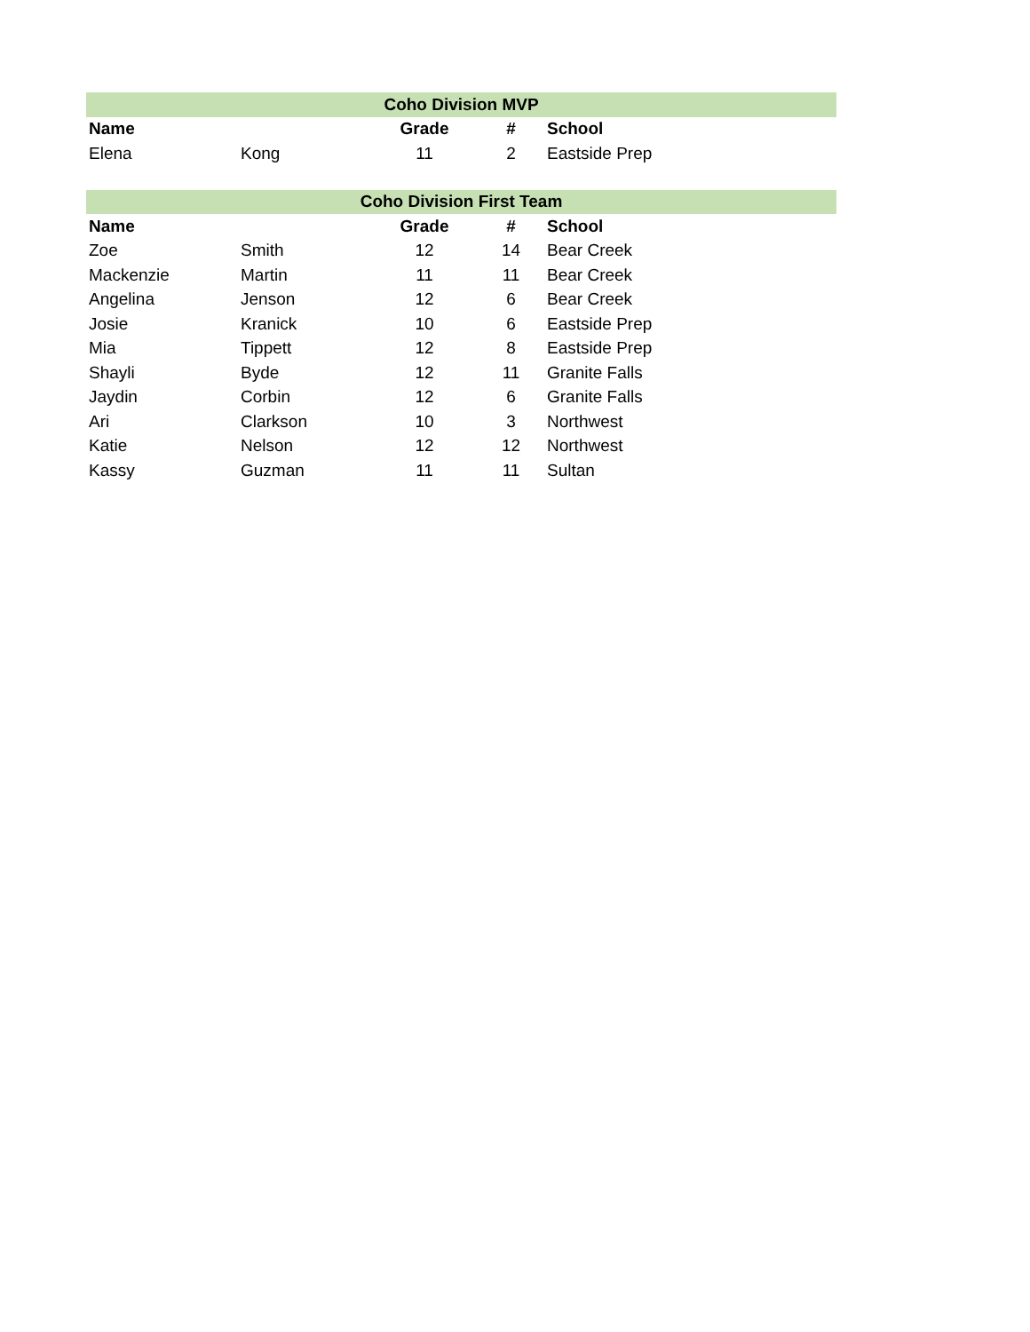| Coho Division MVP | | | | |
| --- | --- | --- | --- | --- |
| Name | | Grade | # | School |
| Elena | Kong | 11 | 2 | Eastside Prep |
| Coho Division First Team | | | | |
| --- | --- | --- | --- | --- |
| Name | | Grade | # | School |
| Zoe | Smith | 12 | 14 | Bear Creek |
| Mackenzie | Martin | 11 | 11 | Bear Creek |
| Angelina | Jenson | 12 | 6 | Bear Creek |
| Josie | Kranick | 10 | 6 | Eastside Prep |
| Mia | Tippett | 12 | 8 | Eastside Prep |
| Shayli | Byde | 12 | 11 | Granite Falls |
| Jaydin | Corbin | 12 | 6 | Granite Falls |
| Ari | Clarkson | 10 | 3 | Northwest |
| Katie | Nelson | 12 | 12 | Northwest |
| Kassy | Guzman | 11 | 11 | Sultan |